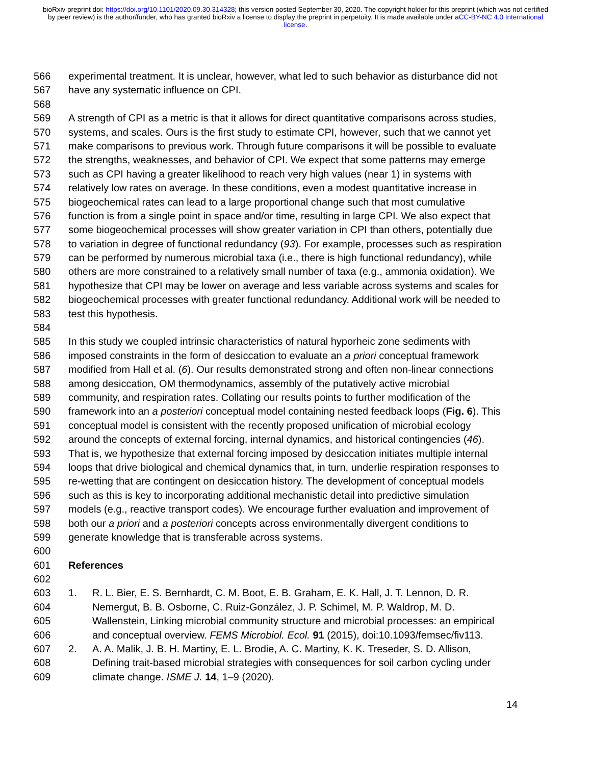bioRxiv preprint doi: https://doi.org/10.1101/2020.09.30.314328; this version posted September 30, 2020. The copyright holder for this preprint (which was not certified by peer review) is the author/funder, who has granted bioRxiv a license to display the preprint in perpetuity. It is made available under aCC-BY-NC 4.0 International license.
566 experimental treatment. It is unclear, however, what led to such behavior as disturbance did not
567 have any systematic influence on CPI.
568
569 A strength of CPI as a metric is that it allows for direct quantitative comparisons across studies,
570 systems, and scales. Ours is the first study to estimate CPI, however, such that we cannot yet
571 make comparisons to previous work. Through future comparisons it will be possible to evaluate
572 the strengths, weaknesses, and behavior of CPI. We expect that some patterns may emerge
573 such as CPI having a greater likelihood to reach very high values (near 1) in systems with
574 relatively low rates on average. In these conditions, even a modest quantitative increase in
575 biogeochemical rates can lead to a large proportional change such that most cumulative
576 function is from a single point in space and/or time, resulting in large CPI. We also expect that
577 some biogeochemical processes will show greater variation in CPI than others, potentially due
578 to variation in degree of functional redundancy (93). For example, processes such as respiration
579 can be performed by numerous microbial taxa (i.e., there is high functional redundancy), while
580 others are more constrained to a relatively small number of taxa (e.g., ammonia oxidation). We
581 hypothesize that CPI may be lower on average and less variable across systems and scales for
582 biogeochemical processes with greater functional redundancy. Additional work will be needed to
583 test this hypothesis.
584
585 In this study we coupled intrinsic characteristics of natural hyporheic zone sediments with
586 imposed constraints in the form of desiccation to evaluate an a priori conceptual framework
587 modified from Hall et al. (6). Our results demonstrated strong and often non-linear connections
588 among desiccation, OM thermodynamics, assembly of the putatively active microbial
589 community, and respiration rates. Collating our results points to further modification of the
590 framework into an a posteriori conceptual model containing nested feedback loops (Fig. 6). This
591 conceptual model is consistent with the recently proposed unification of microbial ecology
592 around the concepts of external forcing, internal dynamics, and historical contingencies (46).
593 That is, we hypothesize that external forcing imposed by desiccation initiates multiple internal
594 loops that drive biological and chemical dynamics that, in turn, underlie respiration responses to
595 re-wetting that are contingent on desiccation history. The development of conceptual models
596 such as this is key to incorporating additional mechanistic detail into predictive simulation
597 models (e.g., reactive transport codes). We encourage further evaluation and improvement of
598 both our a priori and a posteriori concepts across environmentally divergent conditions to
599 generate knowledge that is transferable across systems.
600
601 References
602
603 1. R. L. Bier, E. S. Bernhardt, C. M. Boot, E. B. Graham, E. K. Hall, J. T. Lennon, D. R.
604 Nemergut, B. B. Osborne, C. Ruiz-González, J. P. Schimel, M. P. Waldrop, M. D.
605 Wallenstein, Linking microbial community structure and microbial processes: an empirical
606 and conceptual overview. FEMS Microbiol. Ecol. 91 (2015), doi:10.1093/femsec/fiv113.
607 2. A. A. Malik, J. B. H. Martiny, E. L. Brodie, A. C. Martiny, K. K. Treseder, S. D. Allison,
608 Defining trait-based microbial strategies with consequences for soil carbon cycling under
609 climate change. ISME J. 14, 1–9 (2020).
14